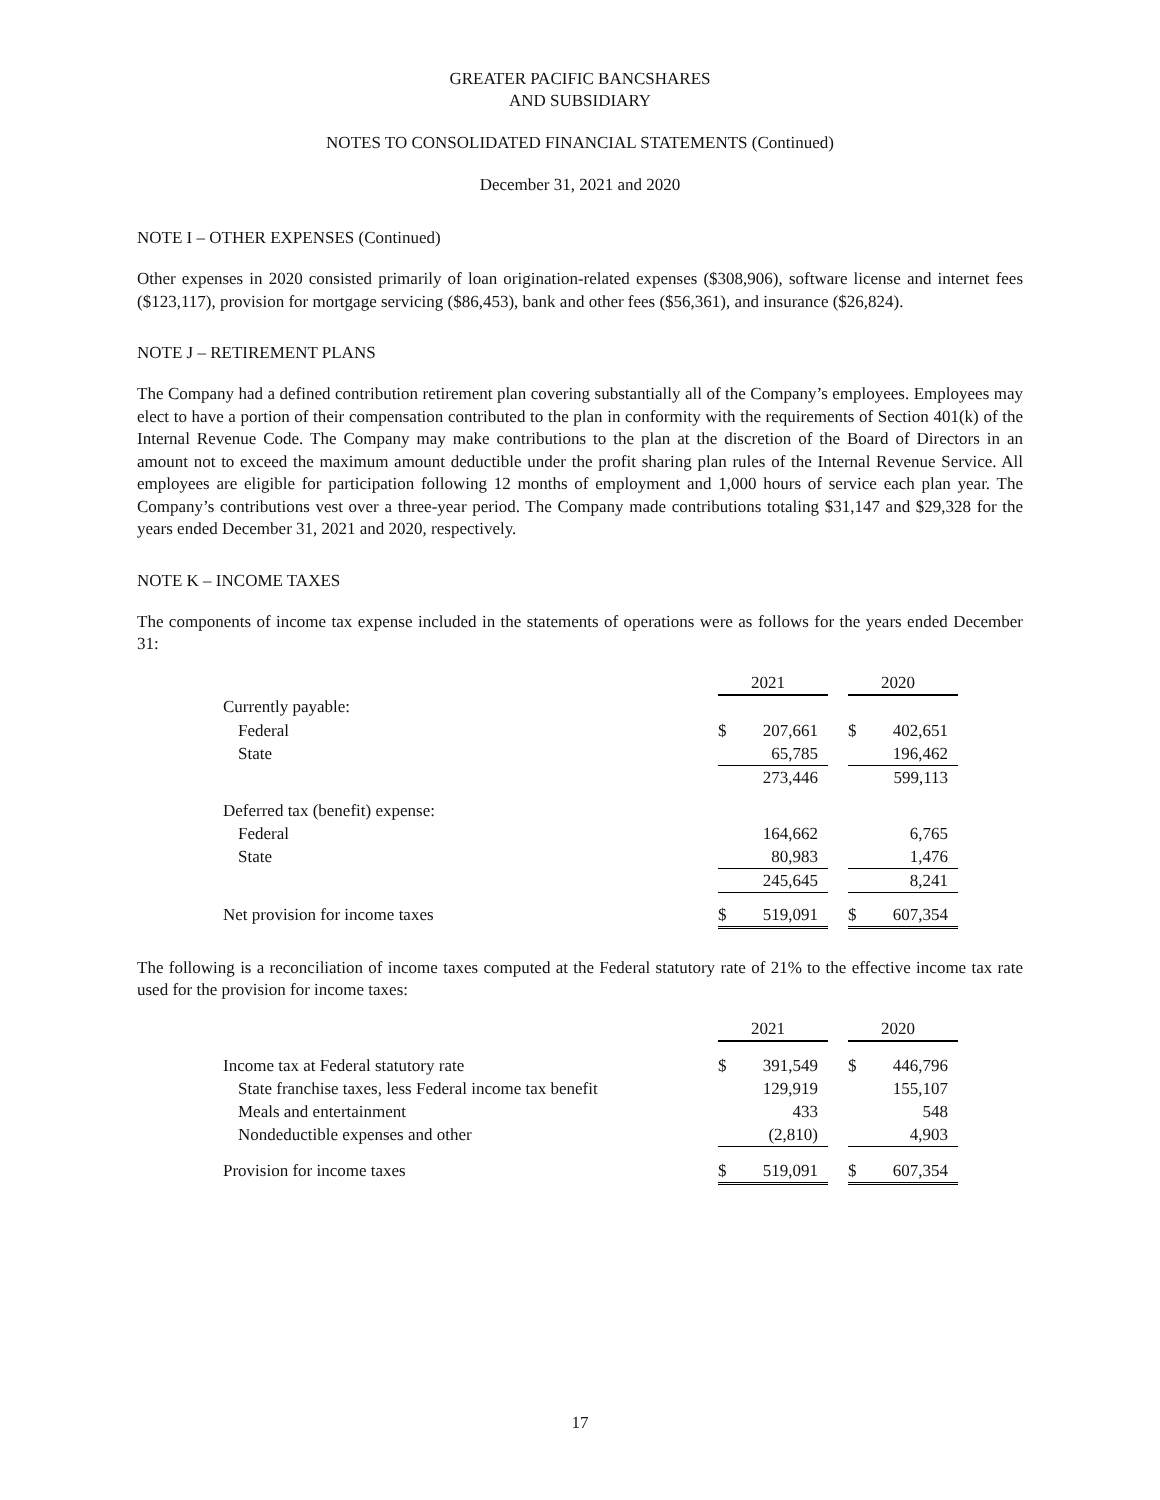GREATER PACIFIC BANCSHARES
AND SUBSIDIARY
NOTES TO CONSOLIDATED FINANCIAL STATEMENTS (Continued)
December 31, 2021 and 2020
NOTE I – OTHER EXPENSES (Continued)
Other expenses in 2020 consisted primarily of loan origination-related expenses ($308,906), software license and internet fees ($123,117), provision for mortgage servicing ($86,453), bank and other fees ($56,361), and insurance ($26,824).
NOTE J – RETIREMENT PLANS
The Company had a defined contribution retirement plan covering substantially all of the Company’s employees. Employees may elect to have a portion of their compensation contributed to the plan in conformity with the requirements of Section 401(k) of the Internal Revenue Code. The Company may make contributions to the plan at the discretion of the Board of Directors in an amount not to exceed the maximum amount deductible under the profit sharing plan rules of the Internal Revenue Service. All employees are eligible for participation following 12 months of employment and 1,000 hours of service each plan year. The Company’s contributions vest over a three-year period. The Company made contributions totaling $31,147 and $29,328 for the years ended December 31, 2021 and 2020, respectively.
NOTE K – INCOME TAXES
The components of income tax expense included in the statements of operations were as follows for the years ended December 31:
| | 2021 | | | 2020 | |
| Currently payable: | | | | | |
| Federal | $ | 207,661 | | $ | 402,651 |
| State | | 65,785 | | | 196,462 |
| | | 273,446 | | | 599,113 |
| Deferred tax (benefit) expense: | | | | | |
| Federal | | 164,662 | | | 6,765 |
| State | | 80,983 | | | 1,476 |
| | | 245,645 | | | 8,241 |
| Net provision for income taxes | $ | 519,091 | | $ | 607,354 |
The following is a reconciliation of income taxes computed at the Federal statutory rate of 21% to the effective income tax rate used for the provision for income taxes:
| | 2021 | | | 2020 | |
| Income tax at Federal statutory rate | $ | 391,549 | | $ | 446,796 |
| State franchise taxes, less Federal income tax benefit | | 129,919 | | | 155,107 |
| Meals and entertainment | | 433 | | | 548 |
| Nondeductible expenses and other | | (2,810) | | | 4,903 |
| Provision for income taxes | $ | 519,091 | | $ | 607,354 |
17